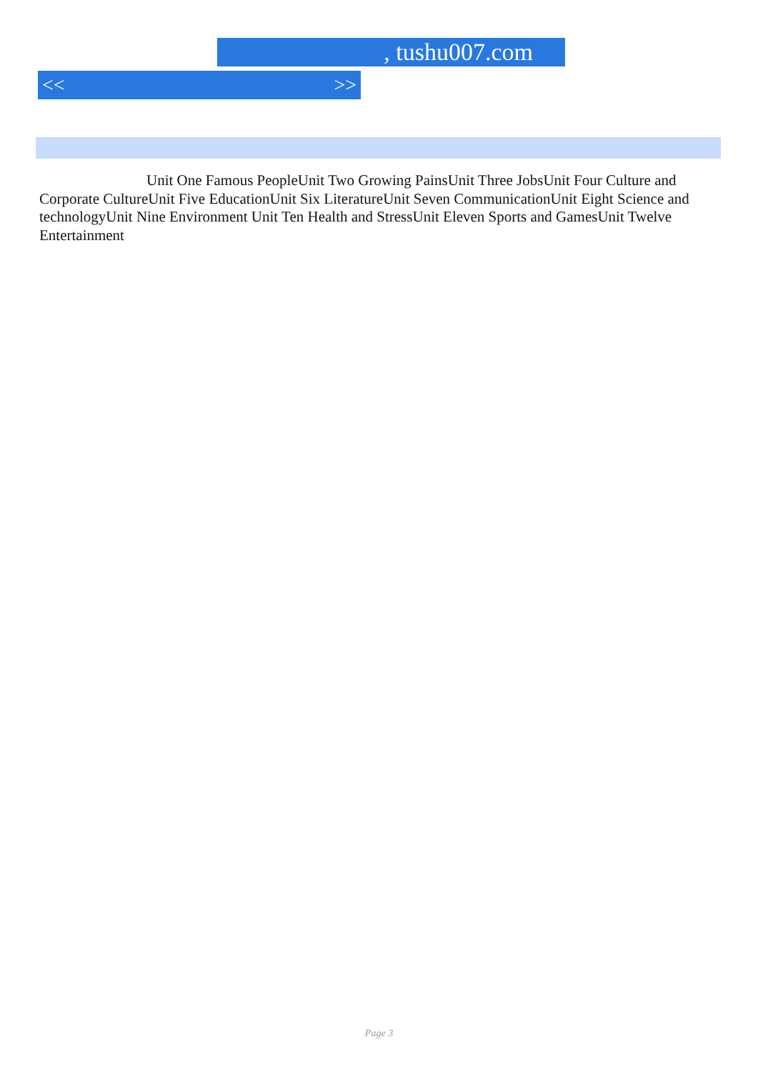, tushu007.com
<< >>
Unit One Famous PeopleUnit Two Growing PainsUnit Three JobsUnit Four Culture and Corporate CultureUnit Five EducationUnit Six LiteratureUnit Seven CommunicationUnit Eight Science and technologyUnit Nine Environment Unit Ten Health and StressUnit Eleven Sports and GamesUnit Twelve Entertainment
Page 3